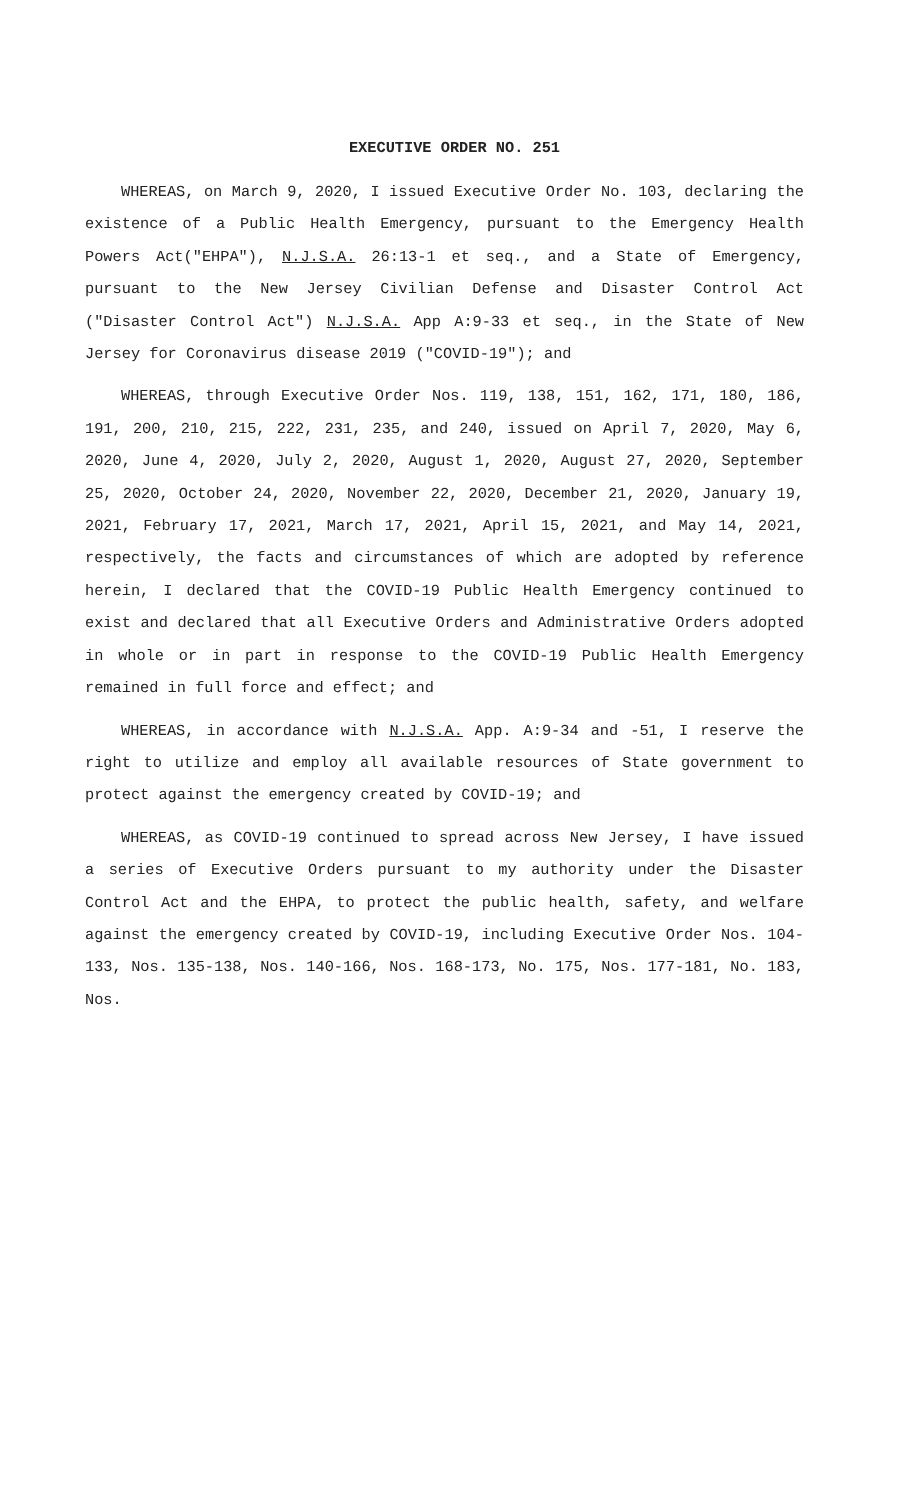EXECUTIVE ORDER NO. 251
WHEREAS, on March 9, 2020, I issued Executive Order No. 103, declaring the existence of a Public Health Emergency, pursuant to the Emergency Health Powers Act("EHPA"), N.J.S.A. 26:13-1 et seq., and a State of Emergency, pursuant to the New Jersey Civilian Defense and Disaster Control Act ("Disaster Control Act") N.J.S.A. App A:9-33 et seq., in the State of New Jersey for Coronavirus disease 2019 ("COVID-19"); and
WHEREAS, through Executive Order Nos. 119, 138, 151, 162, 171, 180, 186, 191, 200, 210, 215, 222, 231, 235, and 240, issued on April 7, 2020, May 6, 2020, June 4, 2020, July 2, 2020, August 1, 2020, August 27, 2020, September 25, 2020, October 24, 2020, November 22, 2020, December 21, 2020, January 19, 2021, February 17, 2021, March 17, 2021, April 15, 2021, and May 14, 2021, respectively, the facts and circumstances of which are adopted by reference herein, I declared that the COVID-19 Public Health Emergency continued to exist and declared that all Executive Orders and Administrative Orders adopted in whole or in part in response to the COVID-19 Public Health Emergency remained in full force and effect; and
WHEREAS, in accordance with N.J.S.A. App. A:9-34 and -51, I reserve the right to utilize and employ all available resources of State government to protect against the emergency created by COVID-19; and
WHEREAS, as COVID-19 continued to spread across New Jersey, I have issued a series of Executive Orders pursuant to my authority under the Disaster Control Act and the EHPA, to protect the public health, safety, and welfare against the emergency created by COVID-19, including Executive Order Nos. 104-133, Nos. 135-138, Nos. 140-166, Nos. 168-173, No. 175, Nos. 177-181, No. 183, Nos.